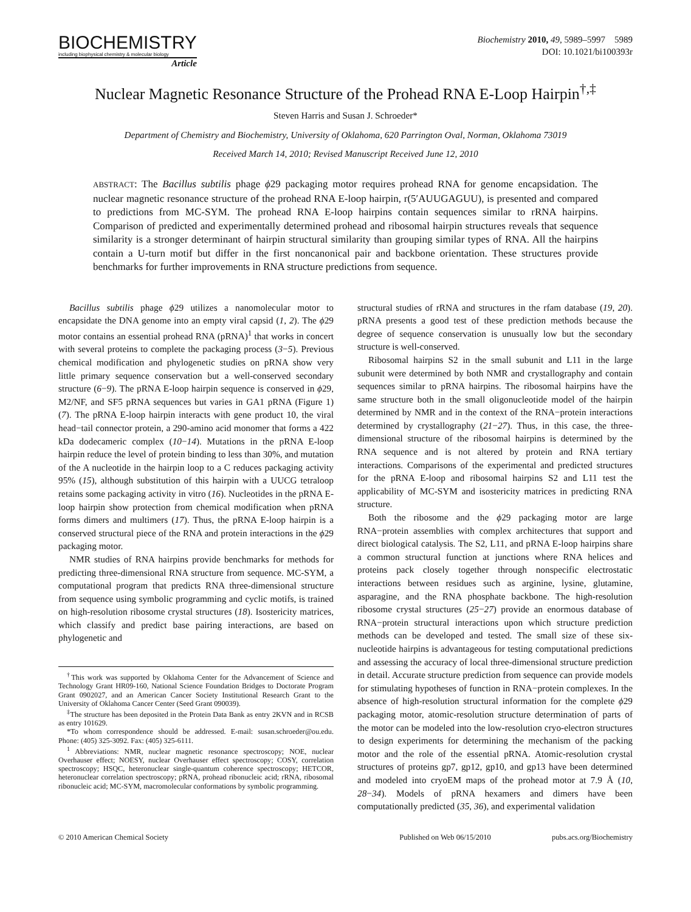BIOCHEMISTRY
including biophysical chemistry & molecular biology
Article
Biochemistry 2010, 49, 5989–5997 5989
DOI: 10.1021/bi100393r
Nuclear Magnetic Resonance Structure of the Prohead RNA E-Loop Hairpin<sup>†,‡</sup>
Steven Harris and Susan J. Schroeder*
Department of Chemistry and Biochemistry, University of Oklahoma, 620 Parrington Oval, Norman, Oklahoma 73019
Received March 14, 2010; Revised Manuscript Received June 12, 2010
ABSTRACT: The Bacillus subtilis phage ϕ29 packaging motor requires prohead RNA for genome encapsidation. The nuclear magnetic resonance structure of the prohead RNA E-loop hairpin, r(5′AUUGAGUU), is presented and compared to predictions from MC-SYM. The prohead RNA E-loop hairpins contain sequences similar to rRNA hairpins. Comparison of predicted and experimentally determined prohead and ribosomal hairpin structures reveals that sequence similarity is a stronger determinant of hairpin structural similarity than grouping similar types of RNA. All the hairpins contain a U-turn motif but differ in the first noncanonical pair and backbone orientation. These structures provide benchmarks for further improvements in RNA structure predictions from sequence.
Bacillus subtilis phage ϕ29 utilizes a nanomolecular motor to encapsidate the DNA genome into an empty viral capsid (1, 2). The ϕ29 motor contains an essential prohead RNA (pRNA)<sup>1</sup> that works in concert with several proteins to complete the packaging process (3−5). Previous chemical modification and phylogenetic studies on pRNA show very little primary sequence conservation but a well-conserved secondary structure (6−9). The pRNA E-loop hairpin sequence is conserved in ϕ29, M2/NF, and SF5 pRNA sequences but varies in GA1 pRNA (Figure 1) (7). The pRNA E-loop hairpin interacts with gene product 10, the viral head−tail connector protein, a 290-amino acid monomer that forms a 422 kDa dodecameric complex (10−14). Mutations in the pRNA E-loop hairpin reduce the level of protein binding to less than 30%, and mutation of the A nucleotide in the hairpin loop to a C reduces packaging activity 95% (15), although substitution of this hairpin with a UUCG tetraloop retains some packaging activity in vitro (16). Nucleotides in the pRNA E-loop hairpin show protection from chemical modification when pRNA forms dimers and multimers (17). Thus, the pRNA E-loop hairpin is a conserved structural piece of the RNA and protein interactions in the ϕ29 packaging motor.
NMR studies of RNA hairpins provide benchmarks for methods for predicting three-dimensional RNA structure from sequence. MC-SYM, a computational program that predicts RNA three-dimensional structure from sequence using symbolic programming and cyclic motifs, is trained on high-resolution ribosome crystal structures (18). Isostericity matrices, which classify and predict base pairing interactions, are based on phylogenetic and
<sup>†</sup> This work was supported by Oklahoma Center for the Advancement of Science and Technology Grant HR09-160, National Science Foundation Bridges to Doctorate Program Grant 0902027, and an American Cancer Society Institutional Research Grant to the University of Oklahoma Cancer Center (Seed Grant 090039).
<sup>‡</sup> The structure has been deposited in the Protein Data Bank as entry 2KVN and in RCSB as entry 101629.
*To whom correspondence should be addressed. E-mail: susan.schroeder@ou.edu. Phone: (405) 325-3092. Fax: (405) 325-6111.
<sup>1</sup> Abbreviations: NMR, nuclear magnetic resonance spectroscopy; NOE, nuclear Overhauser effect; NOESY, nuclear Overhauser effect spectroscopy; COSY, correlation spectroscopy; HSQC, heteronuclear single-quantum coherence spectroscopy; HETCOR, heteronuclear correlation spectroscopy; pRNA, prohead ribonucleic acid; rRNA, ribosomal ribonucleic acid; MC-SYM, macromolecular conformations by symbolic programming.
structural studies of rRNA and structures in the rfam database (19, 20). pRNA presents a good test of these prediction methods because the degree of sequence conservation is unusually low but the secondary structure is well-conserved.
Ribosomal hairpins S2 in the small subunit and L11 in the large subunit were determined by both NMR and crystallography and contain sequences similar to pRNA hairpins. The ribosomal hairpins have the same structure both in the small oligonucleotide model of the hairpin determined by NMR and in the context of the RNA−protein interactions determined by crystallography (21−27). Thus, in this case, the three-dimensional structure of the ribosomal hairpins is determined by the RNA sequence and is not altered by protein and RNA tertiary interactions. Comparisons of the experimental and predicted structures for the pRNA E-loop and ribosomal hairpins S2 and L11 test the applicability of MC-SYM and isostericity matrices in predicting RNA structure.
Both the ribosome and the ϕ29 packaging motor are large RNA−protein assemblies with complex architectures that support and direct biological catalysis. The S2, L11, and pRNA E-loop hairpins share a common structural function at junctions where RNA helices and proteins pack closely together through nonspecific electrostatic interactions between residues such as arginine, lysine, glutamine, asparagine, and the RNA phosphate backbone. The high-resolution ribosome crystal structures (25−27) provide an enormous database of RNA−protein structural interactions upon which structure prediction methods can be developed and tested. The small size of these six-nucleotide hairpins is advantageous for testing computational predictions and assessing the accuracy of local three-dimensional structure prediction in detail. Accurate structure prediction from sequence can provide models for stimulating hypotheses of function in RNA−protein complexes. In the absence of high-resolution structural information for the complete ϕ29 packaging motor, atomic-resolution structure determination of parts of the motor can be modeled into the low-resolution cryo-electron structures to design experiments for determining the mechanism of the packing motor and the role of the essential pRNA. Atomic-resolution crystal structures of proteins gp7, gp12, gp10, and gp13 have been determined and modeled into cryoEM maps of the prohead motor at 7.9 Å (10, 28−34). Models of pRNA hexamers and dimers have been computationally predicted (35, 36), and experimental validation
© 2010 American Chemical Society Published on Web 06/15/2010 pubs.acs.org/Biochemistry